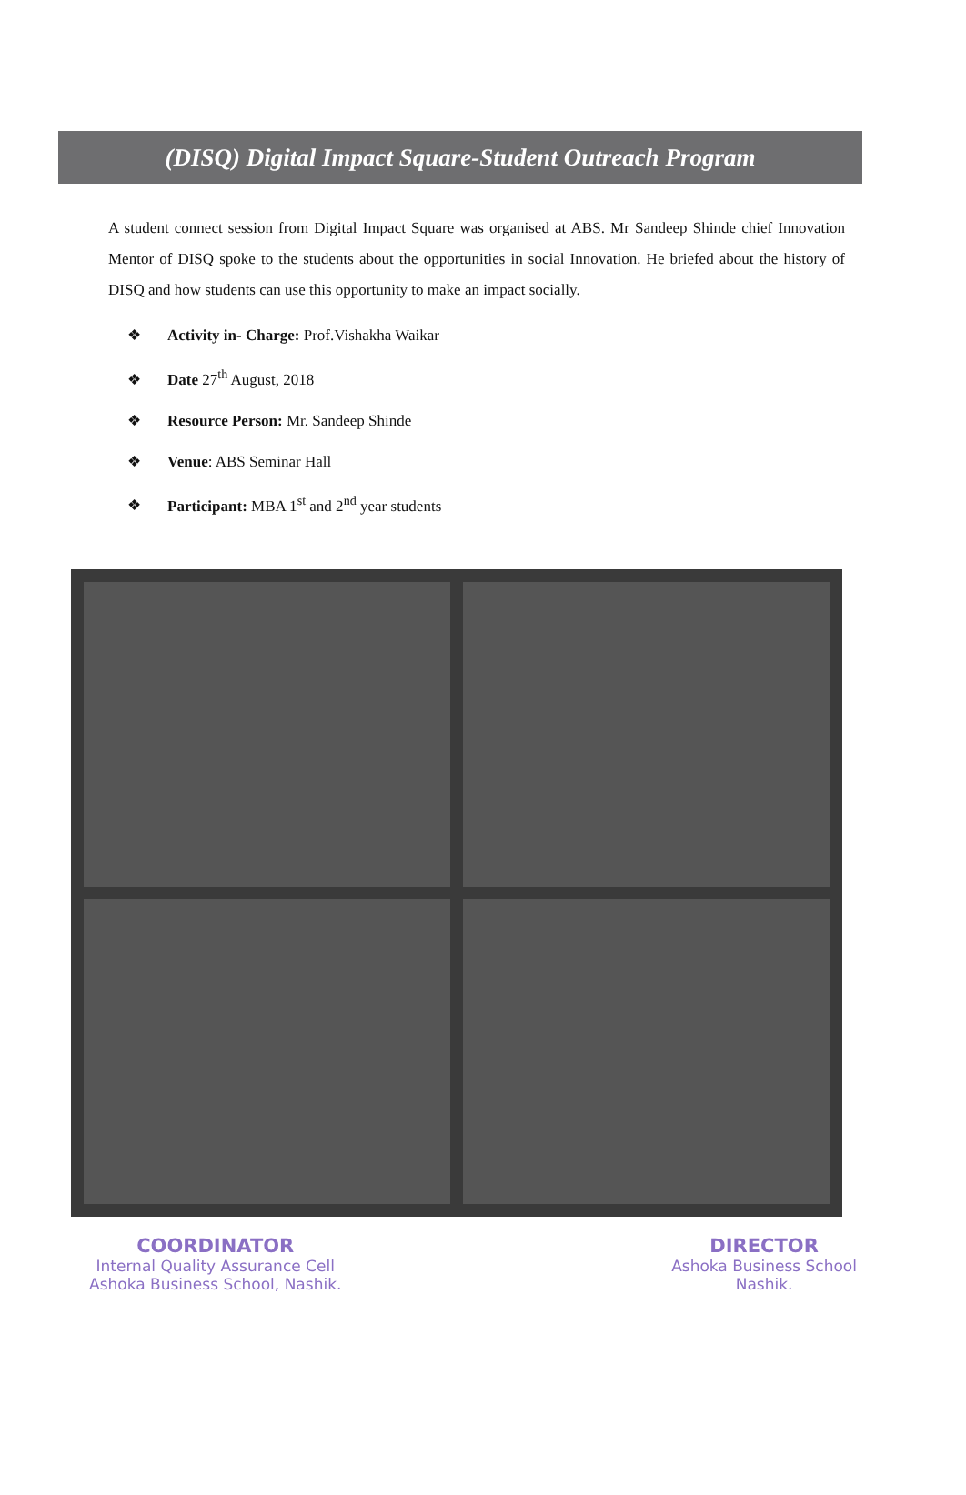(DISQ) Digital Impact Square-Student Outreach Program
A student connect session from Digital Impact Square was organised at ABS. Mr Sandeep Shinde chief Innovation Mentor of DISQ spoke to the students about the opportunities in social Innovation. He briefed about the history of DISQ and how students can use this opportunity to make an impact socially.
❖ Activity in- Charge: Prof.Vishakha Waikar
❖ Date 27<sup>th</sup> August, 2018
❖ Resource Person: Mr. Sandeep Shinde
❖ Venue: ABS Seminar Hall
❖ Participant: MBA 1<sup>st</sup> and 2<sup>nd</sup> year students
COORDINATOR
Internal Quality Assurance Cell
Ashoka Business School, Nashik.
DIRECTOR
Ashoka Business School
Nashik.